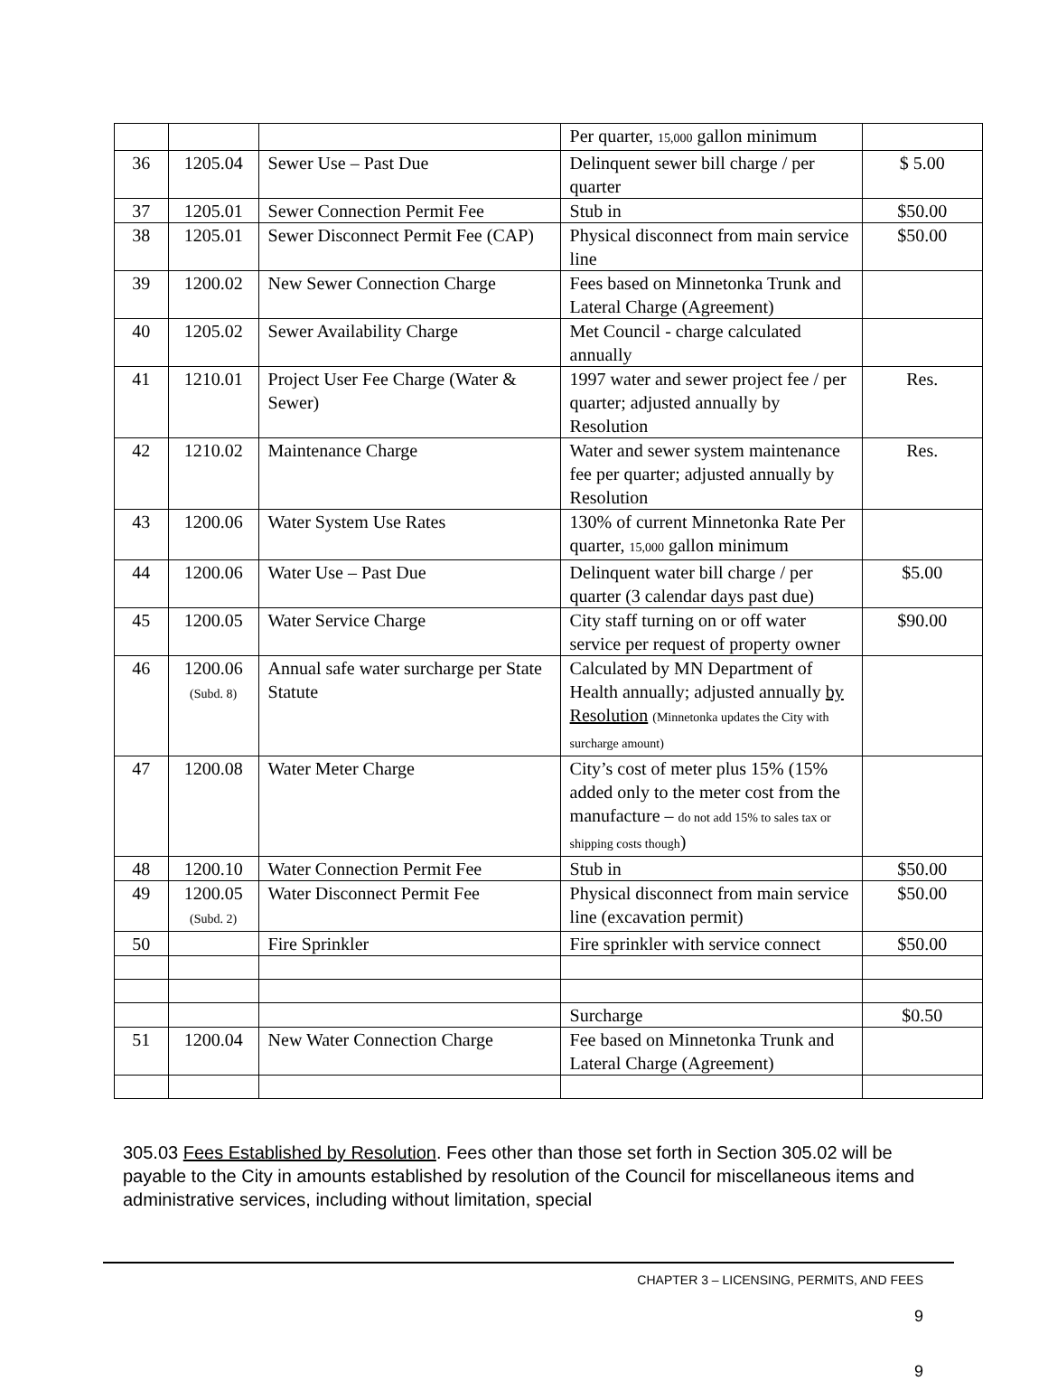| | | | Per quarter, 15,000 gallon minimum | |
| 36 | 1205.04 | Sewer Use – Past Due | Delinquent sewer bill charge / per quarter | $ 5.00 |
| 37 | 1205.01 | Sewer Connection Permit Fee | Stub in | $50.00 |
| 38 | 1205.01 | Sewer Disconnect Permit Fee (CAP) | Physical disconnect from main service line | $50.00 |
| 39 | 1200.02 | New Sewer Connection Charge | Fees based on Minnetonka Trunk and Lateral Charge (Agreement) | |
| 40 | 1205.02 | Sewer Availability Charge | Met Council - charge calculated annually | |
| 41 | 1210.01 | Project User Fee Charge (Water & Sewer) | 1997 water and sewer project fee / per quarter; adjusted annually by Resolution | Res. |
| 42 | 1210.02 | Maintenance Charge | Water and sewer system maintenance fee per quarter; adjusted annually by Resolution | Res. |
| 43 | 1200.06 | Water System Use Rates | 130% of current Minnetonka Rate Per quarter, 15,000 gallon minimum | |
| 44 | 1200.06 | Water Use – Past Due | Delinquent water bill charge / per quarter (3 calendar days past due) | $5.00 |
| 45 | 1200.05 | Water Service Charge | City staff turning on or off water service per request of property owner | $90.00 |
| 46 | 1200.06 (Subd. 8) | Annual safe water surcharge per State Statute | Calculated by MN Department of Health annually; adjusted annually by Resolution (Minnetonka updates the City with surcharge amount) | |
| 47 | 1200.08 | Water Meter Charge | City’s cost of meter plus 15% (15% added only to the meter cost from the manufacture – do not add 15% to sales tax or shipping costs though ) | |
| 48 | 1200.10 | Water Connection Permit Fee | Stub in | $50.00 |
| 49 | 1200.05 (Subd. 2) | Water Disconnect Permit Fee | Physical disconnect from main service line (excavation permit) | $50.00 |
| 50 | | Fire Sprinkler | Fire sprinkler with service connect | $50.00 |
| | | | Surcharge | $0.50 |
| 51 | 1200.04 | New Water Connection Charge | Fee based on Minnetonka Trunk and Lateral Charge (Agreement) | |
305.03 Fees Established by Resolution. Fees other than those set forth in Section 305.02 will be payable to the City in amounts established by resolution of the Council for miscellaneous items and administrative services, including without limitation, special
CHAPTER 3 – LICENSING, PERMITS, AND FEES
9
9